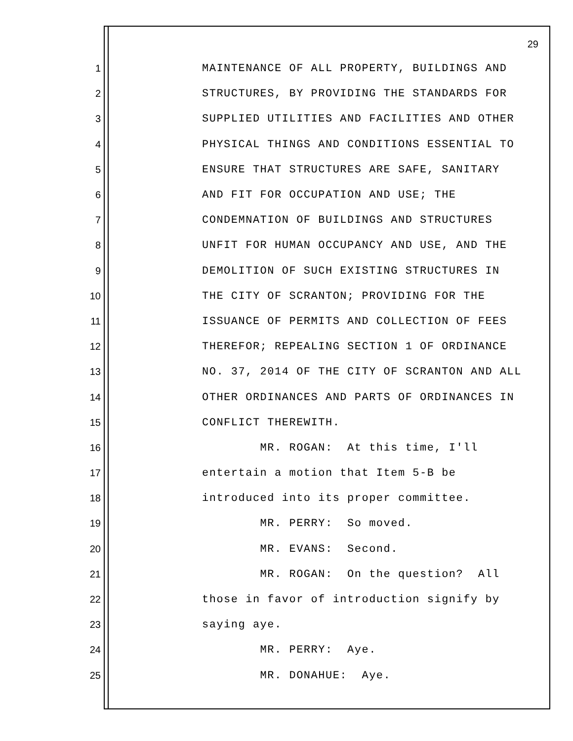29
1 MAINTENANCE OF ALL PROPERTY, BUILDINGS AND
2 STRUCTURES, BY PROVIDING THE STANDARDS FOR
3 SUPPLIED UTILITIES AND FACILITIES AND OTHER
4 PHYSICAL THINGS AND CONDITIONS ESSENTIAL TO
5 ENSURE THAT STRUCTURES ARE SAFE, SANITARY
6 AND FIT FOR OCCUPATION AND USE; THE
7 CONDEMNATION OF BUILDINGS AND STRUCTURES
8 UNFIT FOR HUMAN OCCUPANCY AND USE, AND THE
9 DEMOLITION OF SUCH EXISTING STRUCTURES IN
10 THE CITY OF SCRANTON; PROVIDING FOR THE
11 ISSUANCE OF PERMITS AND COLLECTION OF FEES
12 THEREFOR; REPEALING SECTION 1 OF ORDINANCE
13 NO. 37, 2014 OF THE CITY OF SCRANTON AND ALL
14 OTHER ORDINANCES AND PARTS OF ORDINANCES IN
15 CONFLICT THEREWITH.
16 MR. ROGAN: At this time, I'll
17 entertain a motion that Item 5-B be
18 introduced into its proper committee.
19 MR. PERRY: So moved.
20 MR. EVANS: Second.
21 MR. ROGAN: On the question? All
22 those in favor of introduction signify by
23 saying aye.
24 MR. PERRY: Aye.
25 MR. DONAHUE: Aye.